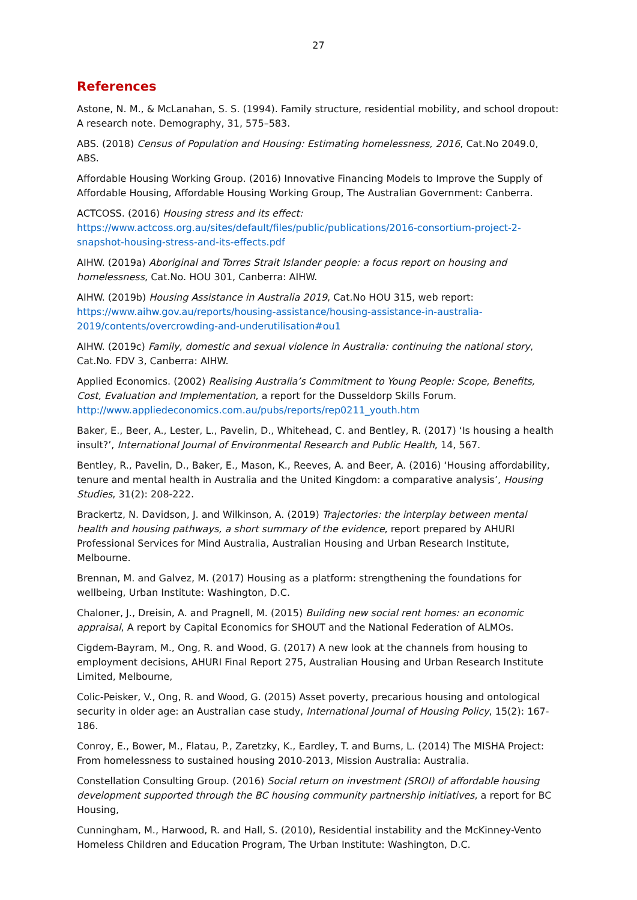27
References
Astone, N. M., & McLanahan, S. S. (1994). Family structure, residential mobility, and school dropout: A research note. Demography, 31, 575–583.
ABS. (2018) Census of Population and Housing: Estimating homelessness, 2016, Cat.No 2049.0, ABS.
Affordable Housing Working Group. (2016) Innovative Financing Models to Improve the Supply of Affordable Housing, Affordable Housing Working Group, The Australian Government: Canberra.
ACTCOSS. (2016) Housing stress and its effect:
https://www.actcoss.org.au/sites/default/files/public/publications/2016-consortium-project-2-snapshot-housing-stress-and-its-effects.pdf
AIHW. (2019a) Aboriginal and Torres Strait Islander people: a focus report on housing and homelessness, Cat.No. HOU 301, Canberra: AIHW.
AIHW. (2019b) Housing Assistance in Australia 2019, Cat.No HOU 315, web report: https://www.aihw.gov.au/reports/housing-assistance/housing-assistance-in-australia-2019/contents/overcrowding-and-underutilisation#ou1
AIHW. (2019c) Family, domestic and sexual violence in Australia: continuing the national story, Cat.No. FDV 3, Canberra: AIHW.
Applied Economics. (2002) Realising Australia’s Commitment to Young People: Scope, Benefits, Cost, Evaluation and Implementation, a report for the Dusseldorp Skills Forum. http://www.appliedeconomics.com.au/pubs/reports/rep0211_youth.htm
Baker, E., Beer, A., Lester, L., Pavelin, D., Whitehead, C. and Bentley, R. (2017) ‘Is housing a health insult?’, International Journal of Environmental Research and Public Health, 14, 567.
Bentley, R., Pavelin, D., Baker, E., Mason, K., Reeves, A. and Beer, A. (2016) ‘Housing affordability, tenure and mental health in Australia and the United Kingdom: a comparative analysis’, Housing Studies, 31(2): 208-222.
Brackertz, N. Davidson, J. and Wilkinson, A. (2019) Trajectories: the interplay between mental health and housing pathways, a short summary of the evidence, report prepared by AHURI Professional Services for Mind Australia, Australian Housing and Urban Research Institute, Melbourne.
Brennan, M. and Galvez, M. (2017) Housing as a platform: strengthening the foundations for wellbeing, Urban Institute: Washington, D.C.
Chaloner, J., Dreisin, A. and Pragnell, M. (2015) Building new social rent homes: an economic appraisal, A report by Capital Economics for SHOUT and the National Federation of ALMOs.
Cigdem-Bayram, M., Ong, R. and Wood, G. (2017) A new look at the channels from housing to employment decisions, AHURI Final Report 275, Australian Housing and Urban Research Institute Limited, Melbourne,
Colic-Peisker, V., Ong, R. and Wood, G. (2015) Asset poverty, precarious housing and ontological security in older age: an Australian case study, International Journal of Housing Policy, 15(2): 167-186.
Conroy, E., Bower, M., Flatau, P., Zaretzky, K., Eardley, T. and Burns, L. (2014) The MISHA Project: From homelessness to sustained housing 2010-2013, Mission Australia: Australia.
Constellation Consulting Group. (2016) Social return on investment (SROI) of affordable housing development supported through the BC housing community partnership initiatives, a report for BC Housing,
Cunningham, M., Harwood, R. and Hall, S. (2010), Residential instability and the McKinney-Vento Homeless Children and Education Program, The Urban Institute: Washington, D.C.